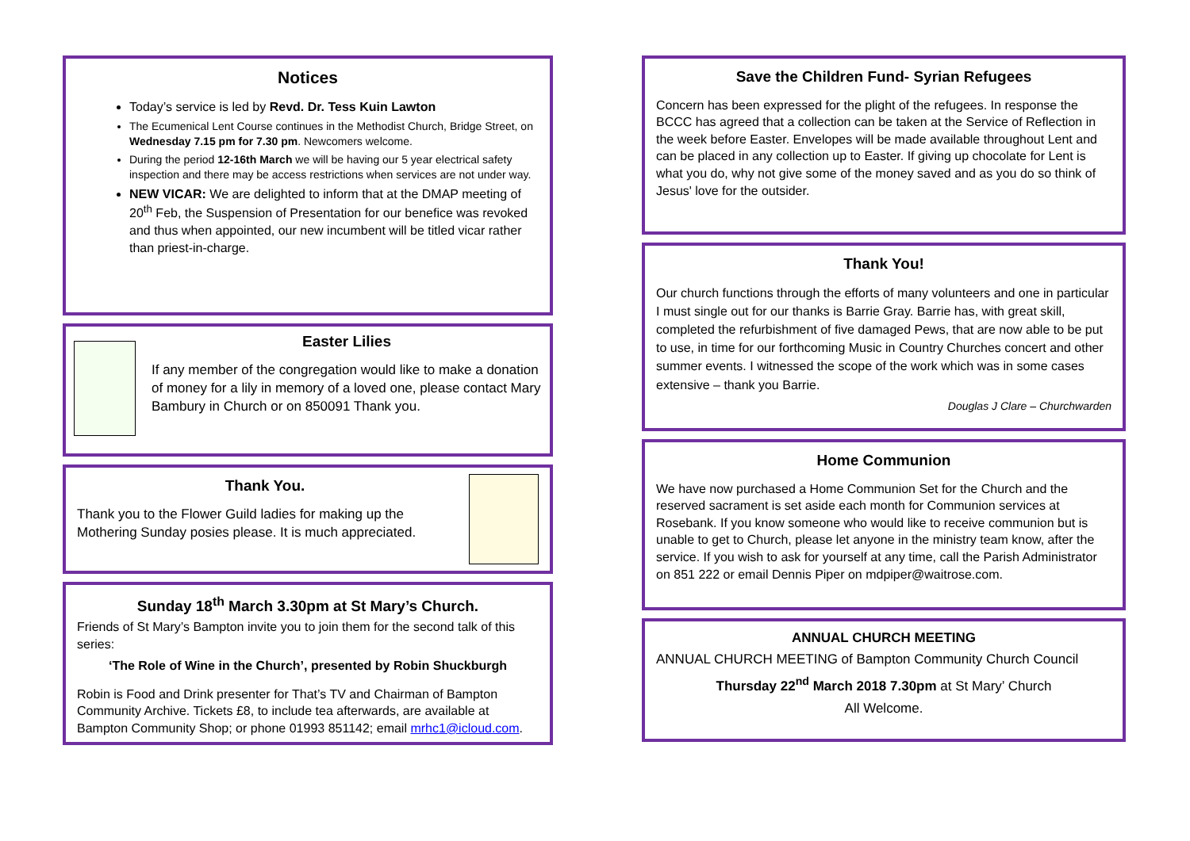Notices
Today’s service is led by Revd. Dr. Tess Kuin Lawton
The Ecumenical Lent Course continues in the Methodist Church, Bridge Street, on Wednesday 7.15 pm for 7.30 pm. Newcomers welcome.
During the period 12-16th March we will be having our 5 year electrical safety inspection and there may be access restrictions when services are not under way.
NEW VICAR: We are delighted to inform that at the DMAP meeting of 20<sup>th</sup> Feb, the Suspension of Presentation for our benefice was revoked and thus when appointed, our new incumbent will be titled vicar rather than priest-in-charge.
Easter Lilies
If any member of the congregation would like to make a donation of money for a lily in memory of a loved one, please contact Mary Bambury in Church or on 850091 Thank you.
Thank You.
Thank you to the Flower Guild ladies for making up the Mothering Sunday posies please. It is much appreciated.
Sunday 18<sup>th</sup> March 3.30pm at St Mary’s Church.
Friends of St Mary’s Bampton invite you to join them for the second talk of this series:
‘The Role of Wine in the Church’, presented by Robin Shuckburgh
Robin is Food and Drink presenter for That’s TV and Chairman of Bampton Community Archive. Tickets £8, to include tea afterwards, are available at Bampton Community Shop; or phone 01993 851142; email mrhc1@icloud.com.
Save the Children Fund- Syrian Refugees
Concern has been expressed for the plight of the refugees. In response the BCCC has agreed that a collection can be taken at the Service of Reflection in the week before Easter. Envelopes will be made available throughout Lent and can be placed in any collection up to Easter. If giving up chocolate for Lent is what you do, why not give some of the money saved and as you do so think of Jesus' love for the outsider.
Thank You!
Our church functions through the efforts of many volunteers and one in particular I must single out for our thanks is Barrie Gray. Barrie has, with great skill, completed the refurbishment of five damaged Pews, that are now able to be put to use, in time for our forthcoming Music in Country Churches concert and other summer events. I witnessed the scope of the work which was in some cases extensive – thank you Barrie.
Douglas J Clare – Churchwarden
Home Communion
We have now purchased a Home Communion Set for the Church and the reserved sacrament is set aside each month for Communion services at Rosebank. If you know someone who would like to receive communion but is unable to get to Church, please let anyone in the ministry team know, after the service. If you wish to ask for yourself at any time, call the Parish Administrator on 851 222 or email Dennis Piper on mdpiper@waitrose.com.
ANNUAL CHURCH MEETING
ANNUAL CHURCH MEETING of Bampton Community Church Council
Thursday 22<sup>nd</sup> March 2018 7.30pm at St Mary’ Church
All Welcome.